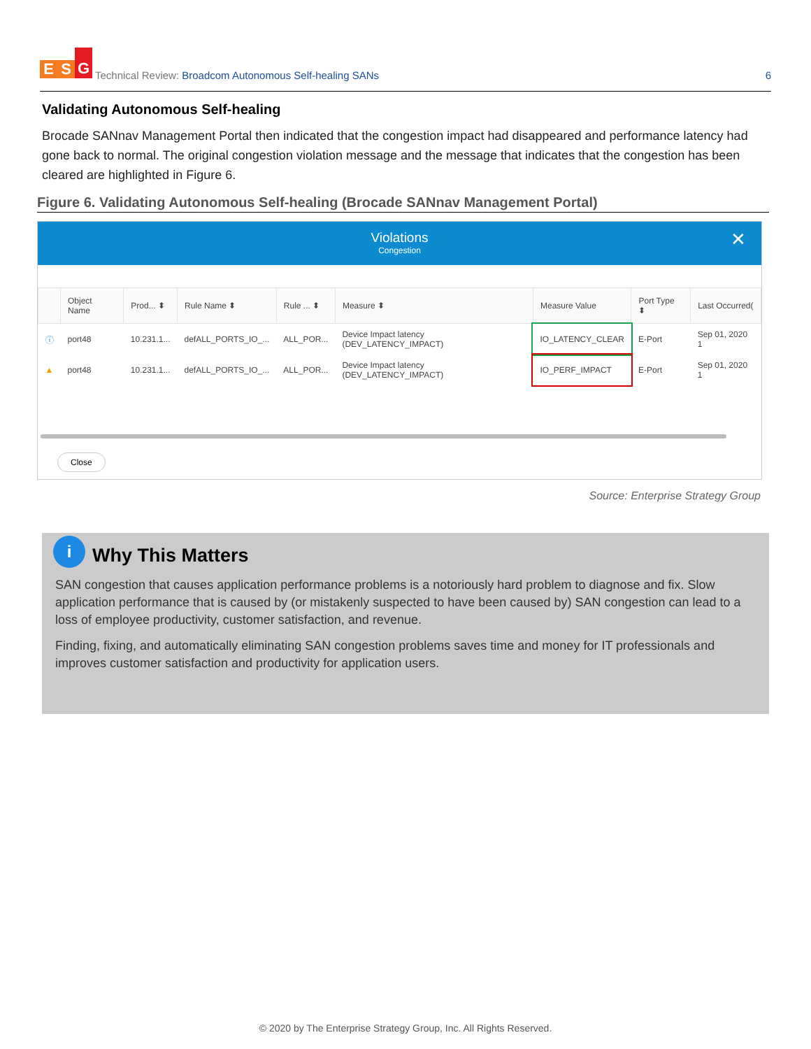E S G
Technical Review: Broadcom Autonomous Self-healing SANs
6
Validating Autonomous Self-healing
Brocade SANnav Management Portal then indicated that the congestion impact had disappeared and performance latency had gone back to normal. The original congestion violation message and the message that indicates that the congestion has been cleared are highlighted in Figure 6.
Figure 6. Validating Autonomous Self-healing (Brocade SANnav Management Portal)
Violations
Congestion
✕
| | Object Name | Prod... ⬍ | Rule Name ⬍ | Rule ... ⬍ | Measure ⬍ | Measure Value | Port Type ⬍ | Last Occurred( |
| --- | --- | --- | --- | --- | --- | --- | --- | --- |
| ⓘ | port48 | 10.231.1... | defALL_PORTS_IO_... | ALL_POR... | Device Impact latency (DEV_LATENCY_IMPACT) | IO_LATENCY_CLEAR | E-Port | Sep 01, 2020 1 |
| ▲ | port48 | 10.231.1... | defALL_PORTS_IO_... | ALL_POR... | Device Impact latency (DEV_LATENCY_IMPACT) | IO_PERF_IMPACT | E-Port | Sep 01, 2020 1 |
Close
Source: Enterprise Strategy Group
i Why This Matters
SAN congestion that causes application performance problems is a notoriously hard problem to diagnose and fix. Slow application performance that is caused by (or mistakenly suspected to have been caused by) SAN congestion can lead to a loss of employee productivity, customer satisfaction, and revenue.
Finding, fixing, and automatically eliminating SAN congestion problems saves time and money for IT professionals and improves customer satisfaction and productivity for application users.
© 2020 by The Enterprise Strategy Group, Inc. All Rights Reserved.